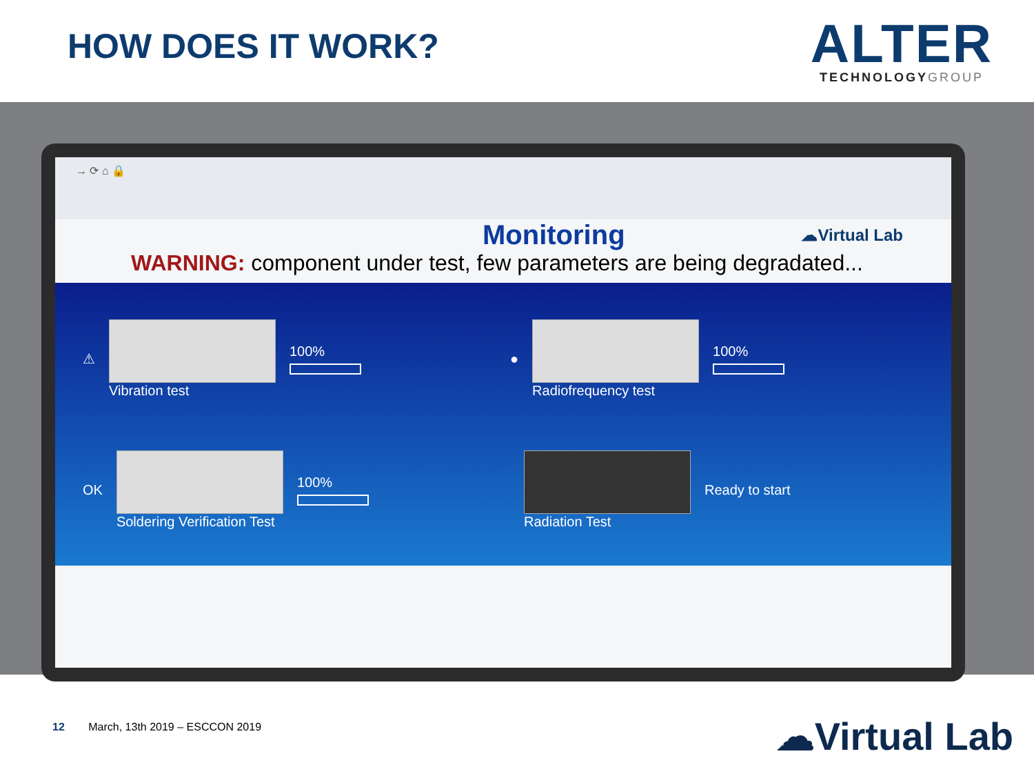HOW DOES IT WORK?
ALTER
TECHNOLOGYGROUP
→ ⟳ ⌂ 🔒
Monitoring ☁Virtual Lab
WARNING: component under test, few parameters are being degradated...
⚠ Vibration test 100%
● Radiofrequency test 100%
OK Soldering Verification Test 100%
Radiation Test Ready to start
12 March, 13th 2019 – ESCCON 2019
☁Virtual Lab